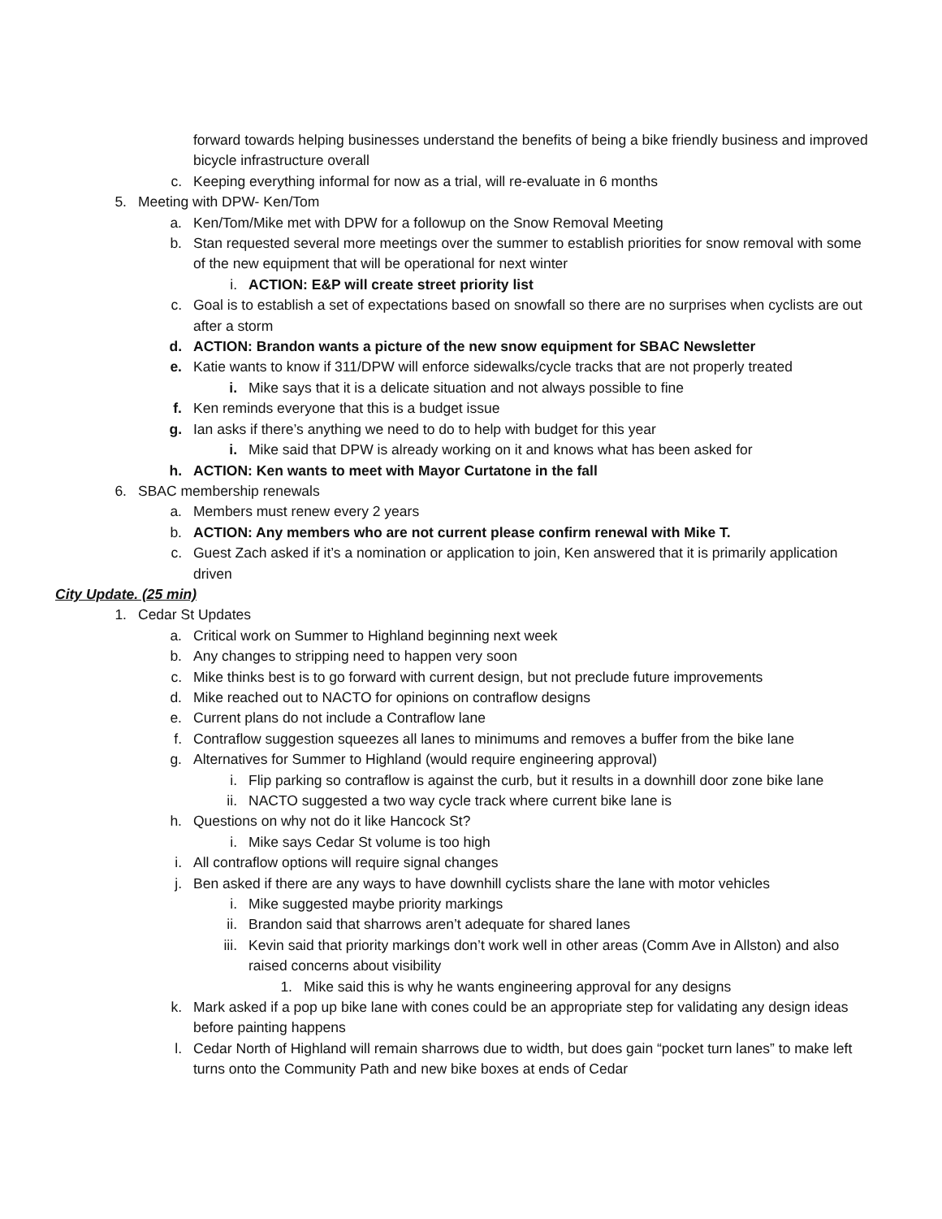forward towards helping businesses understand the benefits of being a bike friendly business and improved bicycle infrastructure overall
c. Keeping everything informal for now as a trial, will re-evaluate in 6 months
5. Meeting with DPW- Ken/Tom
a. Ken/Tom/Mike met with DPW for a followup on the Snow Removal Meeting
b. Stan requested several more meetings over the summer to establish priorities for snow removal with some of the new equipment that will be operational for next winter
i. ACTION: E&P will create street priority list
c. Goal is to establish a set of expectations based on snowfall so there are no surprises when cyclists are out after a storm
d. ACTION: Brandon wants a picture of the new snow equipment for SBAC Newsletter
e. Katie wants to know if 311/DPW will enforce sidewalks/cycle tracks that are not properly treated
i. Mike says that it is a delicate situation and not always possible to fine
f. Ken reminds everyone that this is a budget issue
g. Ian asks if there’s anything we need to do to help with budget for this year
i. Mike said that DPW is already working on it and knows what has been asked for
h. ACTION: Ken wants to meet with Mayor Curtatone in the fall
6. SBAC membership renewals
a. Members must renew every 2 years
b. ACTION: Any members who are not current please confirm renewal with Mike T.
c. Guest Zach asked if it’s a nomination or application to join, Ken answered that it is primarily application driven
City Update. (25 min)
1. Cedar St Updates
a. Critical work on Summer to Highland beginning next week
b. Any changes to stripping need to happen very soon
c. Mike thinks best is to go forward with current design, but not preclude future improvements
d. Mike reached out to NACTO for opinions on contraflow designs
e. Current plans do not include a Contraflow lane
f. Contraflow suggestion squeezes all lanes to minimums and removes a buffer from the bike lane
g. Alternatives for Summer to Highland (would require engineering approval)
i. Flip parking so contraflow is against the curb, but it results in a downhill door zone bike lane
ii. NACTO suggested a two way cycle track where current bike lane is
h. Questions on why not do it like Hancock St?
i. Mike says Cedar St volume is too high
i. All contraflow options will require signal changes
j. Ben asked if there are any ways to have downhill cyclists share the lane with motor vehicles
i. Mike suggested maybe priority markings
ii. Brandon said that sharrows aren’t adequate for shared lanes
iii. Kevin said that priority markings don’t work well in other areas (Comm Ave in Allston) and also raised concerns about visibility
1. Mike said this is why he wants engineering approval for any designs
k. Mark asked if a pop up bike lane with cones could be an appropriate step for validating any design ideas before painting happens
l. Cedar North of Highland will remain sharrows due to width, but does gain “pocket turn lanes” to make left turns onto the Community Path and new bike boxes at ends of Cedar